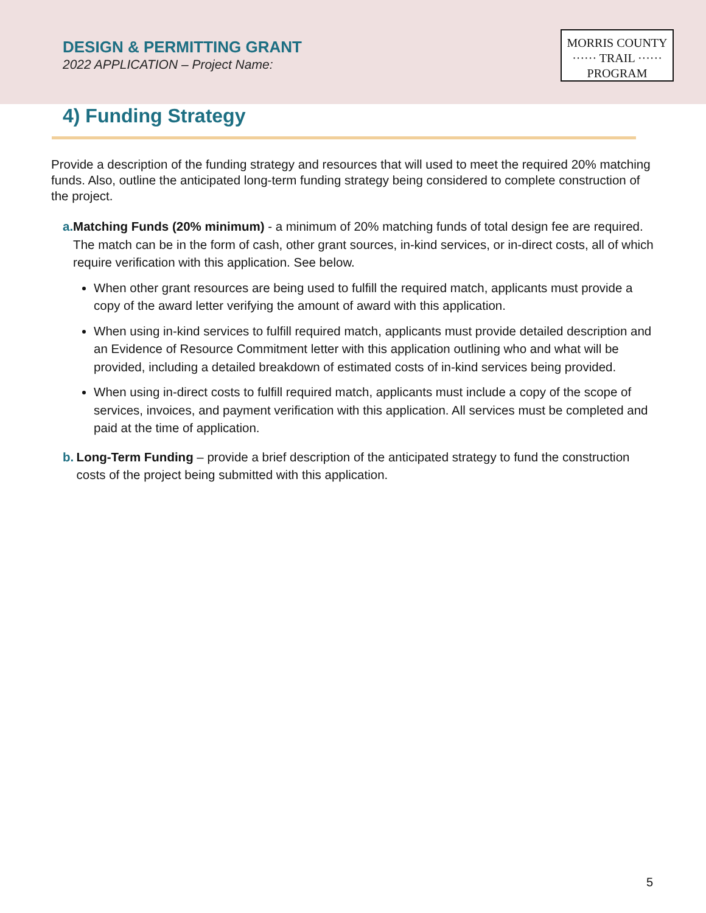DESIGN & PERMITTING GRANT
2022 APPLICATION – Project Name:
MORRIS COUNTY
······ TRAIL ······
PROGRAM
4) Funding Strategy
Provide a description of the funding strategy and resources that will used to meet the required 20% matching funds. Also, outline the anticipated long-term funding strategy being considered to complete construction of the project.
a. Matching Funds (20% minimum) - a minimum of 20% matching funds of total design fee are required. The match can be in the form of cash, other grant sources, in-kind services, or in-direct costs, all of which require verification with this application. See below.
When other grant resources are being used to fulfill the required match, applicants must provide a copy of the award letter verifying the amount of award with this application.
When using in-kind services to fulfill required match, applicants must provide detailed description and an Evidence of Resource Commitment letter with this application outlining who and what will be provided, including a detailed breakdown of estimated costs of in-kind services being provided.
When using in-direct costs to fulfill required match, applicants must include a copy of the scope of services, invoices, and payment verification with this application. All services must be completed and paid at the time of application.
b. Long-Term Funding – provide a brief description of the anticipated strategy to fund the construction costs of the project being submitted with this application.
5